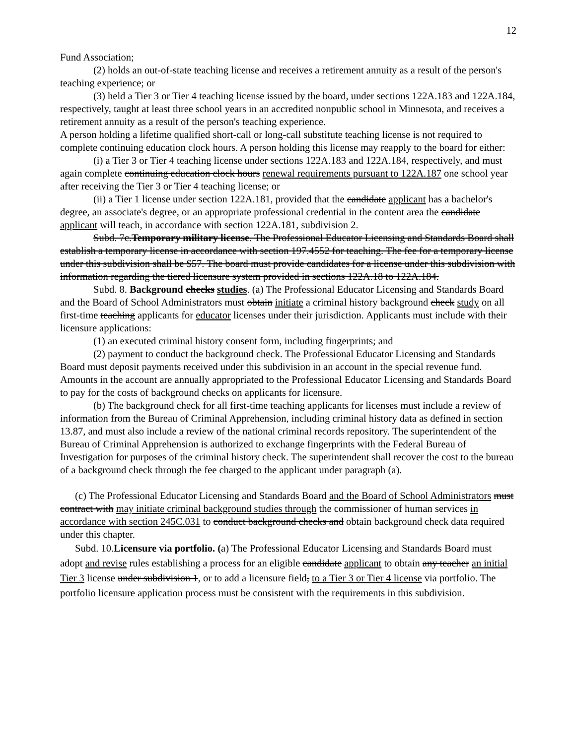12
Fund Association;
(2) holds an out-of-state teaching license and receives a retirement annuity as a result of the person's teaching experience; or
(3) held a Tier 3 or Tier 4 teaching license issued by the board, under sections 122A.183 and 122A.184, respectively, taught at least three school years in an accredited nonpublic school in Minnesota, and receives a retirement annuity as a result of the person's teaching experience.
A person holding a lifetime qualified short-call or long-call substitute teaching license is not required to complete continuing education clock hours. A person holding this license may reapply to the board for either:
(i) a Tier 3 or Tier 4 teaching license under sections 122A.183 and 122A.184, respectively, and must again complete continuing education clock hours renewal requirements pursuant to 122A.187 one school year after receiving the Tier 3 or Tier 4 teaching license; or
(ii) a Tier 1 license under section 122A.181, provided that the candidate applicant has a bachelor's degree, an associate's degree, or an appropriate professional credential in the content area the candidate applicant will teach, in accordance with section 122A.181, subdivision 2.
Subd. 7c.Temporary military license. The Professional Educator Licensing and Standards Board shall establish a temporary license in accordance with section 197.4552 for teaching. The fee for a temporary license under this subdivision shall be $57. The board must provide candidates for a license under this subdivision with information regarding the tiered licensure system provided in sections 122A.18 to 122A.184.
Subd. 8. Background checks studies. (a) The Professional Educator Licensing and Standards Board and the Board of School Administrators must obtain initiate a criminal history background check study on all first-time teaching applicants for educator licenses under their jurisdiction. Applicants must include with their licensure applications:
(1) an executed criminal history consent form, including fingerprints; and
(2) payment to conduct the background check. The Professional Educator Licensing and Standards Board must deposit payments received under this subdivision in an account in the special revenue fund. Amounts in the account are annually appropriated to the Professional Educator Licensing and Standards Board to pay for the costs of background checks on applicants for licensure.
(b) The background check for all first-time teaching applicants for licenses must include a review of information from the Bureau of Criminal Apprehension, including criminal history data as defined in section 13.87, and must also include a review of the national criminal records repository. The superintendent of the Bureau of Criminal Apprehension is authorized to exchange fingerprints with the Federal Bureau of Investigation for purposes of the criminal history check. The superintendent shall recover the cost to the bureau of a background check through the fee charged to the applicant under paragraph (a).
(c) The Professional Educator Licensing and Standards Board and the Board of School Administrators must contract with may initiate criminal background studies through the commissioner of human services in accordance with section 245C.031 to conduct background checks and obtain background check data required under this chapter.
Subd. 10.Licensure via portfolio. (a) The Professional Educator Licensing and Standards Board must adopt and revise rules establishing a process for an eligible candidate applicant to obtain any teacher an initial Tier 3 license under subdivision 1, or to add a licensure field, to a Tier 3 or Tier 4 license via portfolio. The portfolio licensure application process must be consistent with the requirements in this subdivision.